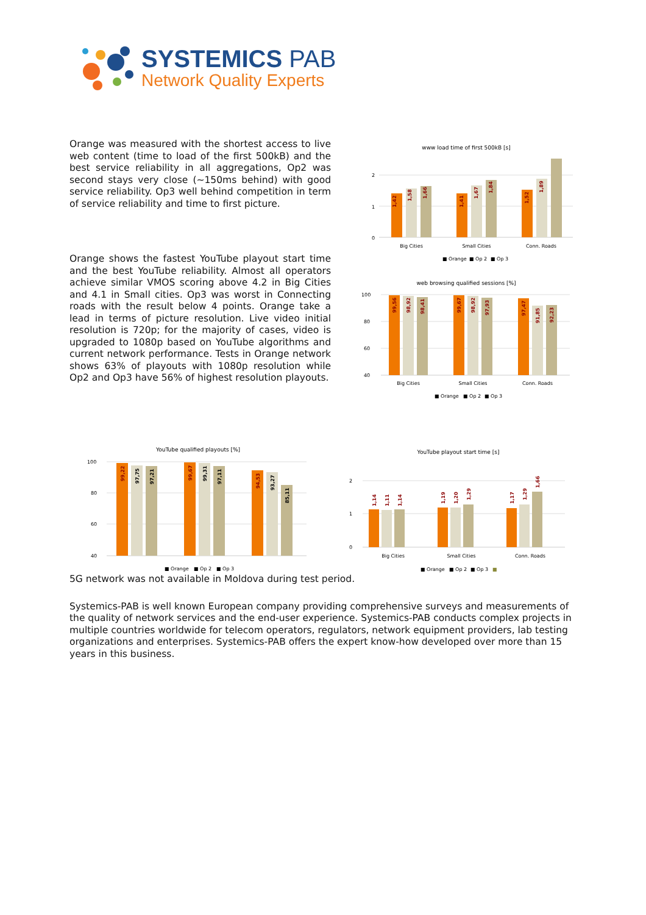SYSTEMICS PAB
Network Quality Experts
Orange was measured with the shortest access to live web content (time to load of the first 500kB) and the best service reliability in all aggregations, Op2 was second stays very close (~150ms behind) with good service reliability. Op3 well behind competition in term of service reliability and time to first picture.
Orange shows the fastest YouTube playout start time and the best YouTube reliability. Almost all operators achieve similar VMOS scoring above 4.2 in Big Cities and 4.1 in Small cities. Op3 was worst in Connecting roads with the result below 4 points. Orange take a lead in terms of picture resolution. Live video initial resolution is 720p; for the majority of cases, video is upgraded to 1080p based on YouTube algorithms and current network performance. Tests in Orange network shows 63% of playouts with 1080p resolution while Op2 and Op3 have 56% of highest resolution playouts.
www load time of first 500kB [s]
2
1
0
1,42
1,58
1,66
1,41
1,67
1,84
1,52
1,89
Big Cities
Small Cities
Conn. Roads
■ Orange
■ Op 2
■ Op 3
web browsing qualified sessions [%]
100
80
60
40
99,56
98,92
98,41
99,67
98,92
97,93
97,47
91,85
92,23
Big Cities
Small Cities
Conn. Roads
■ Orange
■ Op 2
■ Op 3
YouTube qualified playouts [%]
100
80
60
40
99,22
97,75
97,21
99,67
99,31
97,11
94,53
93,27
85,11
■ Orange
■ Op 2
■ Op 3
YouTube playout start time [s]
2
1
0
1,14
1,11
1,14
1,19
1,20
1,29
1,17
1,29
1,66
Big Cities
Small Cities
Conn. Roads
■ Orange
■ Op 2
■ Op 3
■
5G network was not available in Moldova during test period.
Systemics-PAB is well known European company providing comprehensive surveys and measurements of the quality of network services and the end-user experience. Systemics-PAB conducts complex projects in multiple countries worldwide for telecom operators, regulators, network equipment providers, lab testing organizations and enterprises. Systemics-PAB offers the expert know-how developed over more than 15 years in this business.